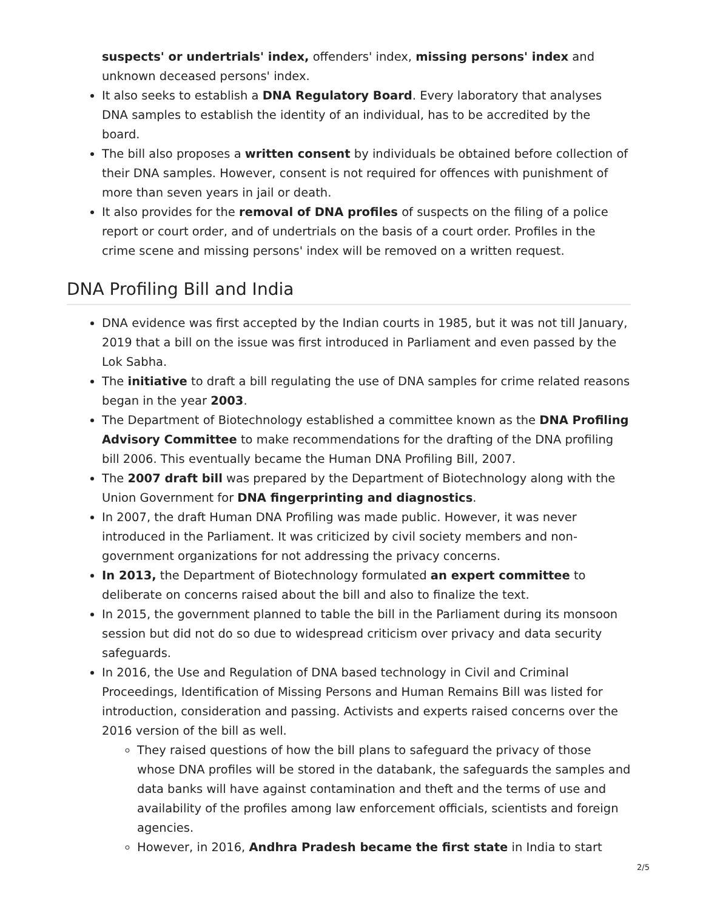suspects' or undertrials' index, offenders' index, missing persons' index and unknown deceased persons' index.
It also seeks to establish a DNA Regulatory Board. Every laboratory that analyses DNA samples to establish the identity of an individual, has to be accredited by the board.
The bill also proposes a written consent by individuals be obtained before collection of their DNA samples. However, consent is not required for offences with punishment of more than seven years in jail or death.
It also provides for the removal of DNA profiles of suspects on the filing of a police report or court order, and of undertrials on the basis of a court order. Profiles in the crime scene and missing persons' index will be removed on a written request.
DNA Profiling Bill and India
DNA evidence was first accepted by the Indian courts in 1985, but it was not till January, 2019 that a bill on the issue was first introduced in Parliament and even passed by the Lok Sabha.
The initiative to draft a bill regulating the use of DNA samples for crime related reasons began in the year 2003.
The Department of Biotechnology established a committee known as the DNA Profiling Advisory Committee to make recommendations for the drafting of the DNA profiling bill 2006. This eventually became the Human DNA Profiling Bill, 2007.
The 2007 draft bill was prepared by the Department of Biotechnology along with the Union Government for DNA fingerprinting and diagnostics.
In 2007, the draft Human DNA Profiling was made public. However, it was never introduced in the Parliament. It was criticized by civil society members and non-government organizations for not addressing the privacy concerns.
In 2013, the Department of Biotechnology formulated an expert committee to deliberate on concerns raised about the bill and also to finalize the text.
In 2015, the government planned to table the bill in the Parliament during its monsoon session but did not do so due to widespread criticism over privacy and data security safeguards.
In 2016, the Use and Regulation of DNA based technology in Civil and Criminal Proceedings, Identification of Missing Persons and Human Remains Bill was listed for introduction, consideration and passing. Activists and experts raised concerns over the 2016 version of the bill as well.
They raised questions of how the bill plans to safeguard the privacy of those whose DNA profiles will be stored in the databank, the safeguards the samples and data banks will have against contamination and theft and the terms of use and availability of the profiles among law enforcement officials, scientists and foreign agencies.
However, in 2016, Andhra Pradesh became the first state in India to start
2/5